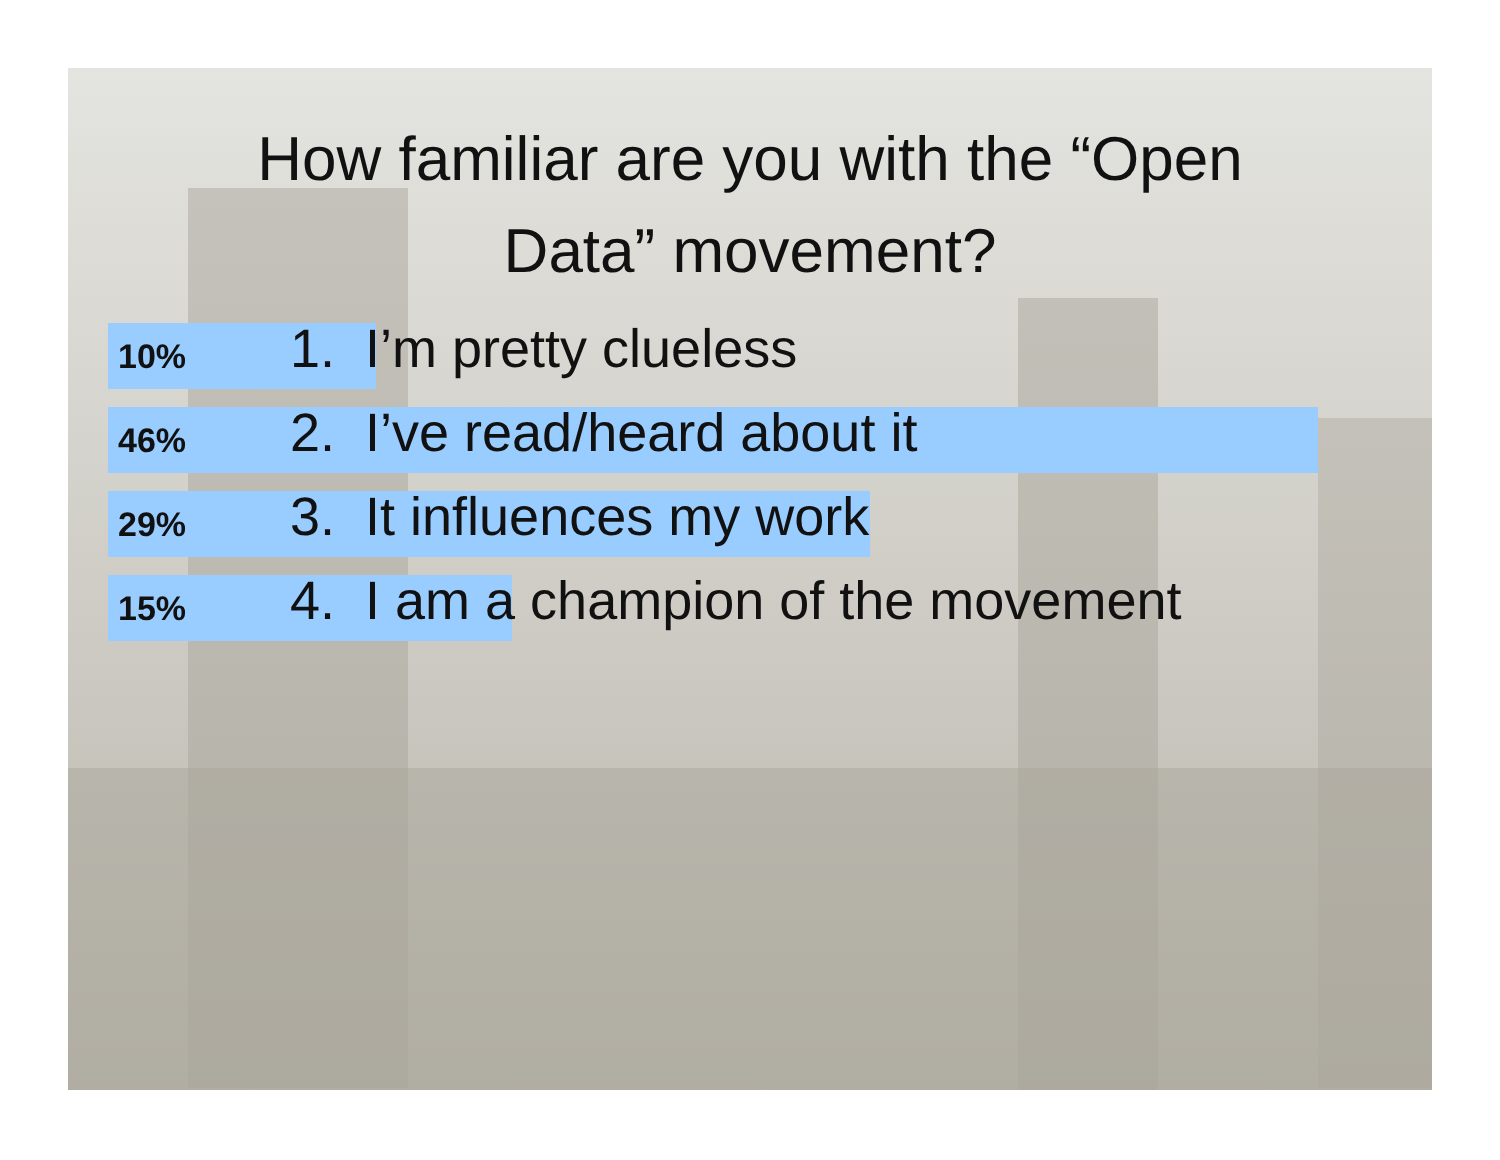How familiar are you with the “Open
Data” movement?
10% 1. I’m pretty clueless
46% 2. I’ve read/heard about it
29% 3. It influences my work
15% 4. I am a champion of the movement